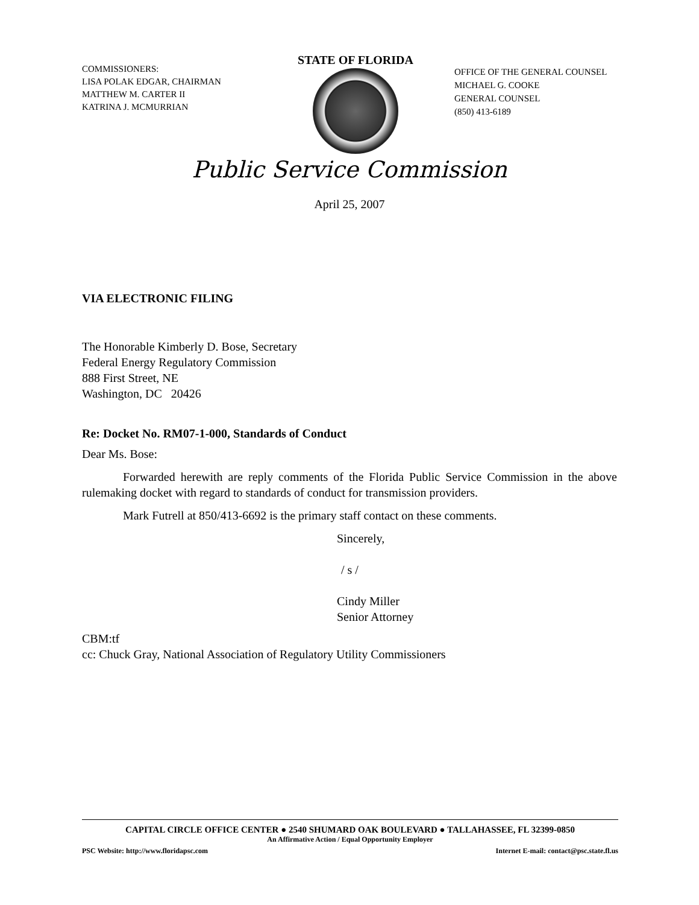COMMISSIONERS:
LISA POLAK EDGAR, CHAIRMAN
MATTHEW M. CARTER II
KATRINA J. MCMURRIAN
STATE OF FLORIDA
OFFICE OF THE GENERAL COUNSEL
MICHAEL G. COOKE
GENERAL COUNSEL
(850) 413-6189
Public Service Commission
April 25, 2007
VIA ELECTRONIC FILING
The Honorable Kimberly D. Bose, Secretary
Federal Energy Regulatory Commission
888 First Street, NE
Washington, DC 20426
Re: Docket No. RM07-1-000, Standards of Conduct
Dear Ms. Bose:
Forwarded herewith are reply comments of the Florida Public Service Commission in the above rulemaking docket with regard to standards of conduct for transmission providers.
Mark Futrell at 850/413-6692 is the primary staff contact on these comments.
Sincerely,
/ s /
Cindy Miller
Senior Attorney
CBM:tf
cc: Chuck Gray, National Association of Regulatory Utility Commissioners
CAPITAL CIRCLE OFFICE CENTER ● 2540 SHUMARD OAK BOULEVARD ● TALLAHASSEE, FL 32399-0850
An Affirmative Action / Equal Opportunity Employer
PSC Website: http://www.floridapsc.com Internet E-mail: contact@psc.state.fl.us